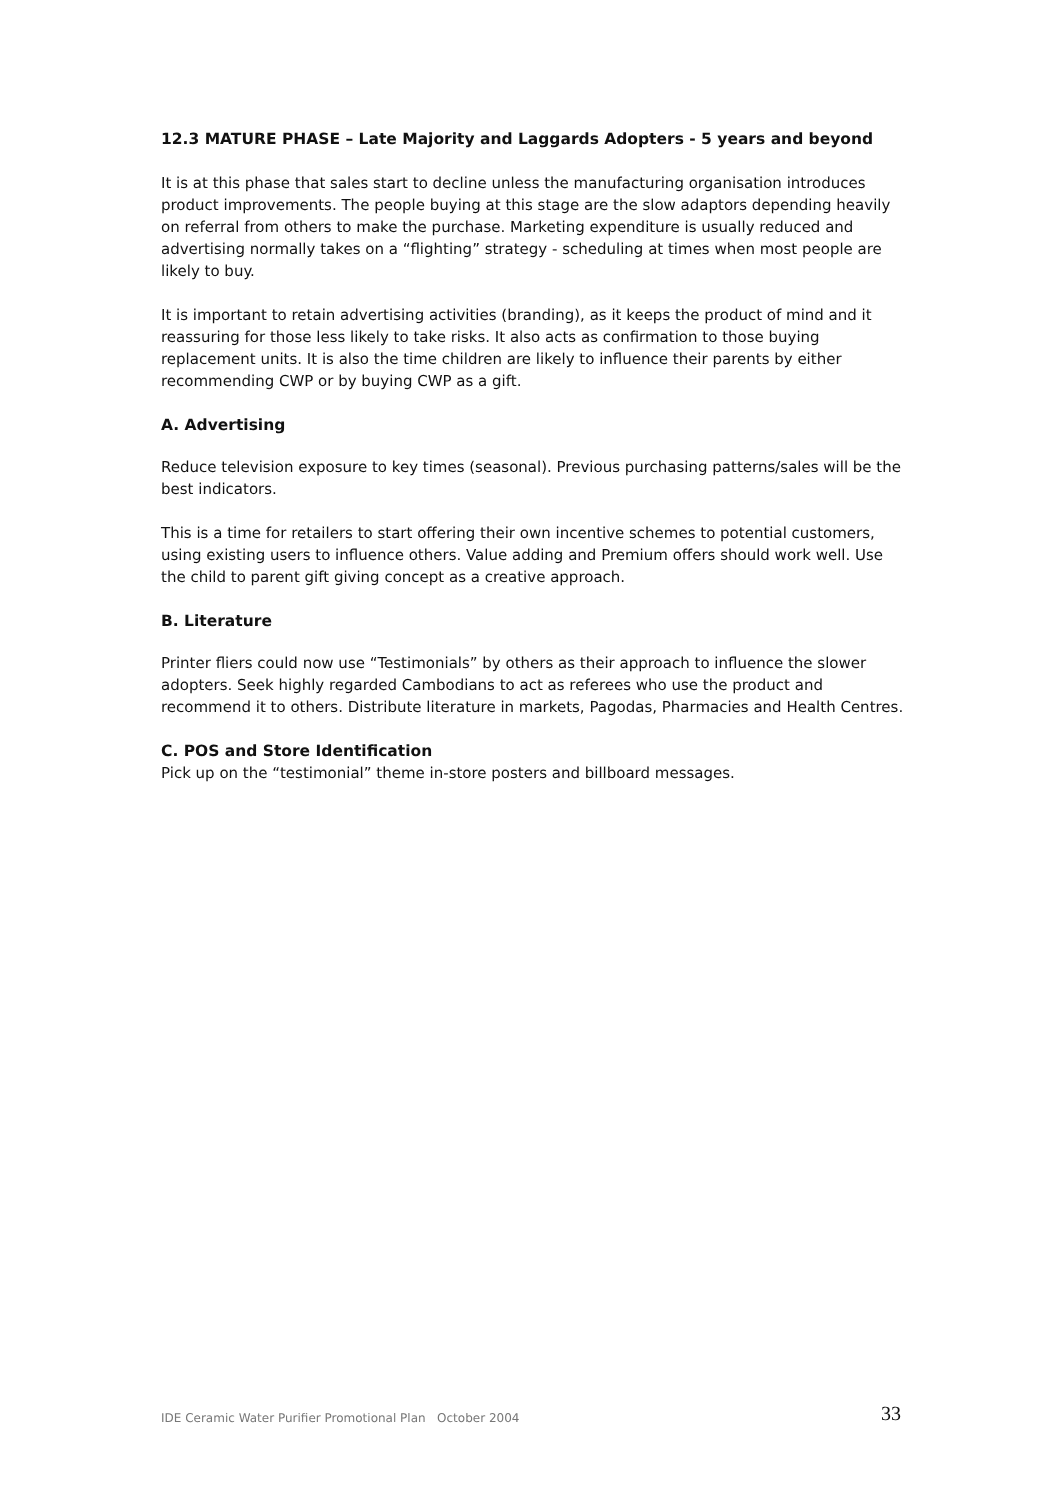12.3 MATURE PHASE – Late Majority and Laggards Adopters - 5 years and beyond
It is at this phase that sales start to decline unless the manufacturing organisation introduces product improvements. The people buying at this stage are the slow adaptors depending heavily on referral from others to make the purchase. Marketing expenditure is usually reduced and advertising normally takes on a “flighting” strategy - scheduling at times when most people are likely to buy.
It is important to retain advertising activities (branding), as it keeps the product of mind and it reassuring for those less likely to take risks. It also acts as confirmation to those buying replacement units. It is also the time children are likely to influence their parents by either recommending CWP or by buying CWP as a gift.
A. Advertising
Reduce television exposure to key times (seasonal). Previous purchasing patterns/sales will be the best indicators.
This is a time for retailers to start offering their own incentive schemes to potential customers, using existing users to influence others. Value adding and Premium offers should work well. Use the child to parent gift giving concept as a creative approach.
B. Literature
Printer fliers could now use “Testimonials” by others as their approach to influence the slower adopters. Seek highly regarded Cambodians to act as referees who use the product and recommend it to others. Distribute literature in markets, Pagodas, Pharmacies and Health Centres.
C. POS and Store Identification
Pick up on the “testimonial” theme in-store posters and billboard messages.
IDE Ceramic Water Purifier Promotional Plan October 2004 33